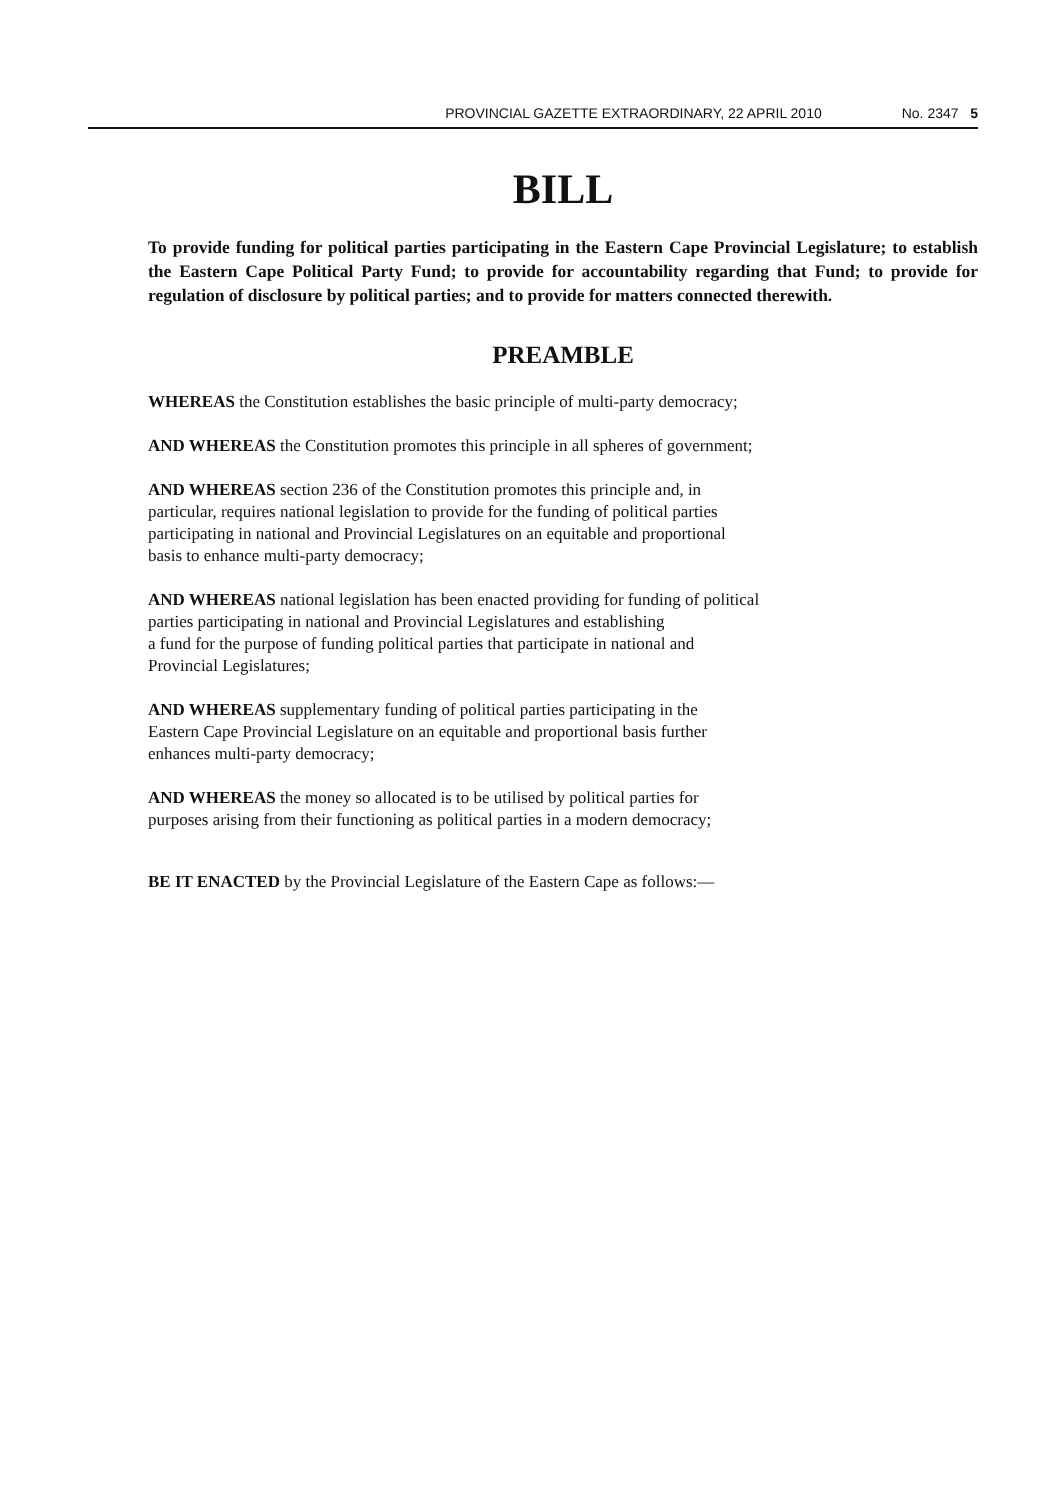PROVINCIAL GAZETTE EXTRAORDINARY, 22 APRIL 2010
No. 2347 5
BILL
To provide funding for political parties participating in the Eastern Cape Provincial Legislature; to establish the Eastern Cape Political Party Fund; to provide for accountability regarding that Fund; to provide for regulation of disclosure by political parties; and to provide for matters connected therewith.
PREAMBLE
WHEREAS the Constitution establishes the basic principle of multi-party democracy;
AND WHEREAS the Constitution promotes this principle in all spheres of government;
AND WHEREAS section 236 of the Constitution promotes this principle and, in
particular, requires national legislation to provide for the funding of political parties
participating in national and Provincial Legislatures on an equitable and proportional
basis to enhance multi-party democracy;
AND WHEREAS national legislation has been enacted providing for funding of political
parties participating in national and Provincial Legislatures and establishing
a fund for the purpose of funding political parties that participate in national and
Provincial Legislatures;
AND WHEREAS supplementary funding of political parties participating in the
Eastern Cape Provincial Legislature on an equitable and proportional basis further
enhances multi-party democracy;
AND WHEREAS the money so allocated is to be utilised by political parties for
purposes arising from their functioning as political parties in a modern democracy;
BE IT ENACTED by the Provincial Legislature of the Eastern Cape as follows:—